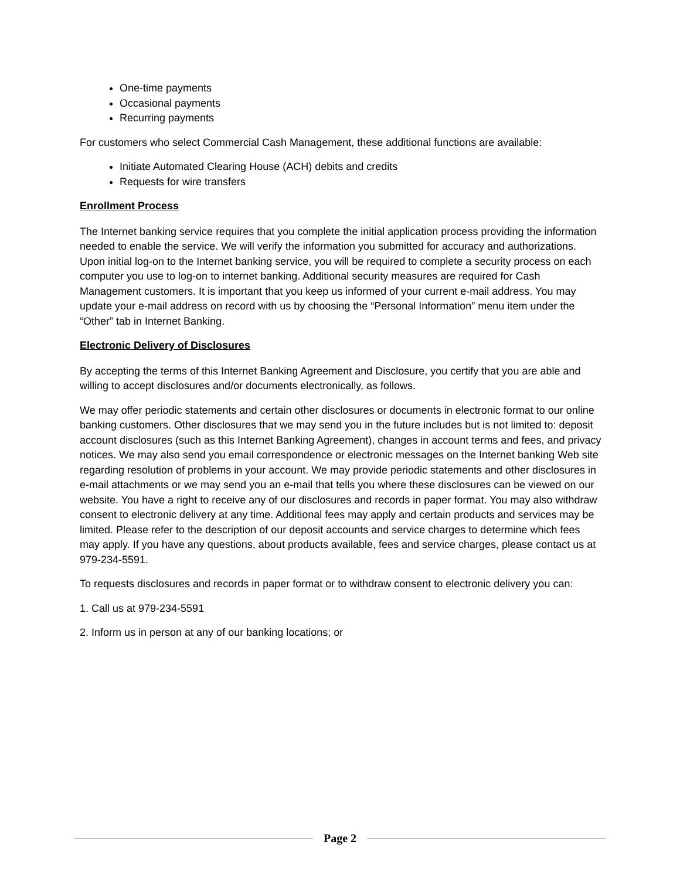One-time payments
Occasional payments
Recurring payments
For customers who select Commercial Cash Management, these additional functions are available:
Initiate Automated Clearing House (ACH) debits and credits
Requests for wire transfers
Enrollment Process
The Internet banking service requires that you complete the initial application process providing the information needed to enable the service. We will verify the information you submitted for accuracy and authorizations. Upon initial log-on to the Internet banking service, you will be required to complete a security process on each computer you use to log-on to internet banking. Additional security measures are required for Cash Management customers. It is important that you keep us informed of your current e-mail address. You may update your e-mail address on record with us by choosing the “Personal Information” menu item under the “Other” tab in Internet Banking.
Electronic Delivery of Disclosures
By accepting the terms of this Internet Banking Agreement and Disclosure, you certify that you are able and willing to accept disclosures and/or documents electronically, as follows.
We may offer periodic statements and certain other disclosures or documents in electronic format to our online banking customers. Other disclosures that we may send you in the future includes but is not limited to: deposit account disclosures (such as this Internet Banking Agreement), changes in account terms and fees, and privacy notices. We may also send you email correspondence or electronic messages on the Internet banking Web site regarding resolution of problems in your account. We may provide periodic statements and other disclosures in e-mail attachments or we may send you an e-mail that tells you where these disclosures can be viewed on our website. You have a right to receive any of our disclosures and records in paper format. You may also withdraw consent to electronic delivery at any time. Additional fees may apply and certain products and services may be limited. Please refer to the description of our deposit accounts and service charges to determine which fees may apply. If you have any questions, about products available, fees and service charges, please contact us at 979-234-5591.
To requests disclosures and records in paper format or to withdraw consent to electronic delivery you can:
1. Call us at 979-234-5591
2. Inform us in person at any of our banking locations; or
Page 2